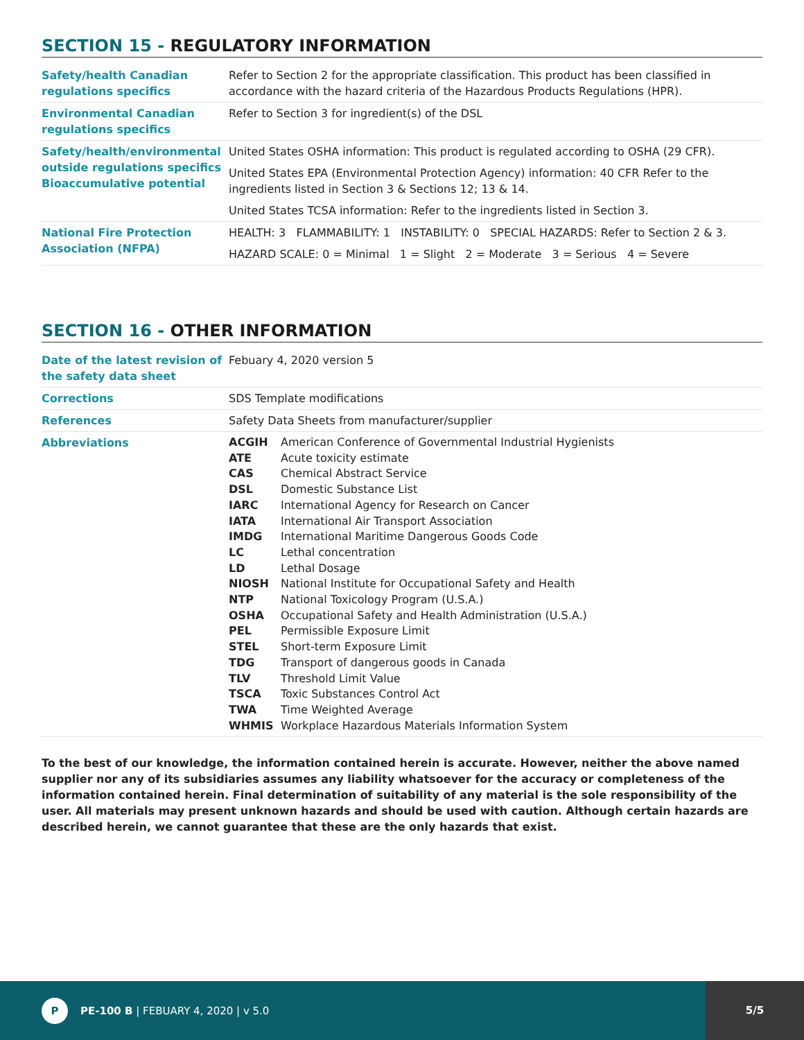SECTION 15 - REGULATORY INFORMATION
| Safety/health Canadian regulations specifics | Refer to Section 2 for the appropriate classification. This product has been classified in accordance with the hazard criteria of the Hazardous Products Regulations (HPR). |
| Environmental Canadian regulations specifics | Refer to Section 3 for ingredient(s) of the DSL |
| Safety/health/environmental outside regulations specifics Bioaccumulative potential | United States OSHA information: This product is regulated according to OSHA (29 CFR). United States EPA (Environmental Protection Agency) information: 40 CFR Refer to the ingredients listed in Section 3 & Sections 12; 13 & 14. United States TCSA information: Refer to the ingredients listed in Section 3. |
| National Fire Protection Association (NFPA) | HEALTH: 3 FLAMMABILITY: 1 INSTABILITY: 0 SPECIAL HAZARDS: Refer to Section 2 & 3. HAZARD SCALE: 0 = Minimal 1 = Slight 2 = Moderate 3 = Serious 4 = Severe |
SECTION 16 - OTHER INFORMATION
| Date of the latest revision of the safety data sheet | Febuary 4, 2020 version 5 |
| Corrections | SDS Template modifications |
| References | Safety Data Sheets from manufacturer/supplier |
| Abbreviations | / ACGIH / American Conference of Governmental Industrial Hygienists / / ATE / Acute toxicity estimate / / CAS / Chemical Abstract Service / / DSL / Domestic Substance List / / IARC / International Agency for Research on Cancer / / IATA / International Air Transport Association / / IMDG / International Maritime Dangerous Goods Code / / LC / Lethal concentration / / LD / Lethal Dosage / / NIOSH / National Institute for Occupational Safety and Health / / NTP / National Toxicology Program (U.S.A.) / / OSHA / Occupational Safety and Health Administration (U.S.A.) / / PEL / Permissible Exposure Limit / / STEL / Short-term Exposure Limit / / TDG / Transport of dangerous goods in Canada / / TLV / Threshold Limit Value / / TSCA / Toxic Substances Control Act / / TWA / Time Weighted Average / / WHMIS / Workplace Hazardous Materials Information System / |
To the best of our knowledge, the information contained herein is accurate. However, neither the above named supplier nor any of its subsidiaries assumes any liability whatsoever for the accuracy or completeness of the information contained herein. Final determination of suitability of any material is the sole responsibility of the user. All materials may present unknown hazards and should be used with caution. Although certain hazards are described herein, we cannot guarantee that these are the only hazards that exist.
P
PE-100 B | FEBUARY 4, 2020 | v 5.0
5/5